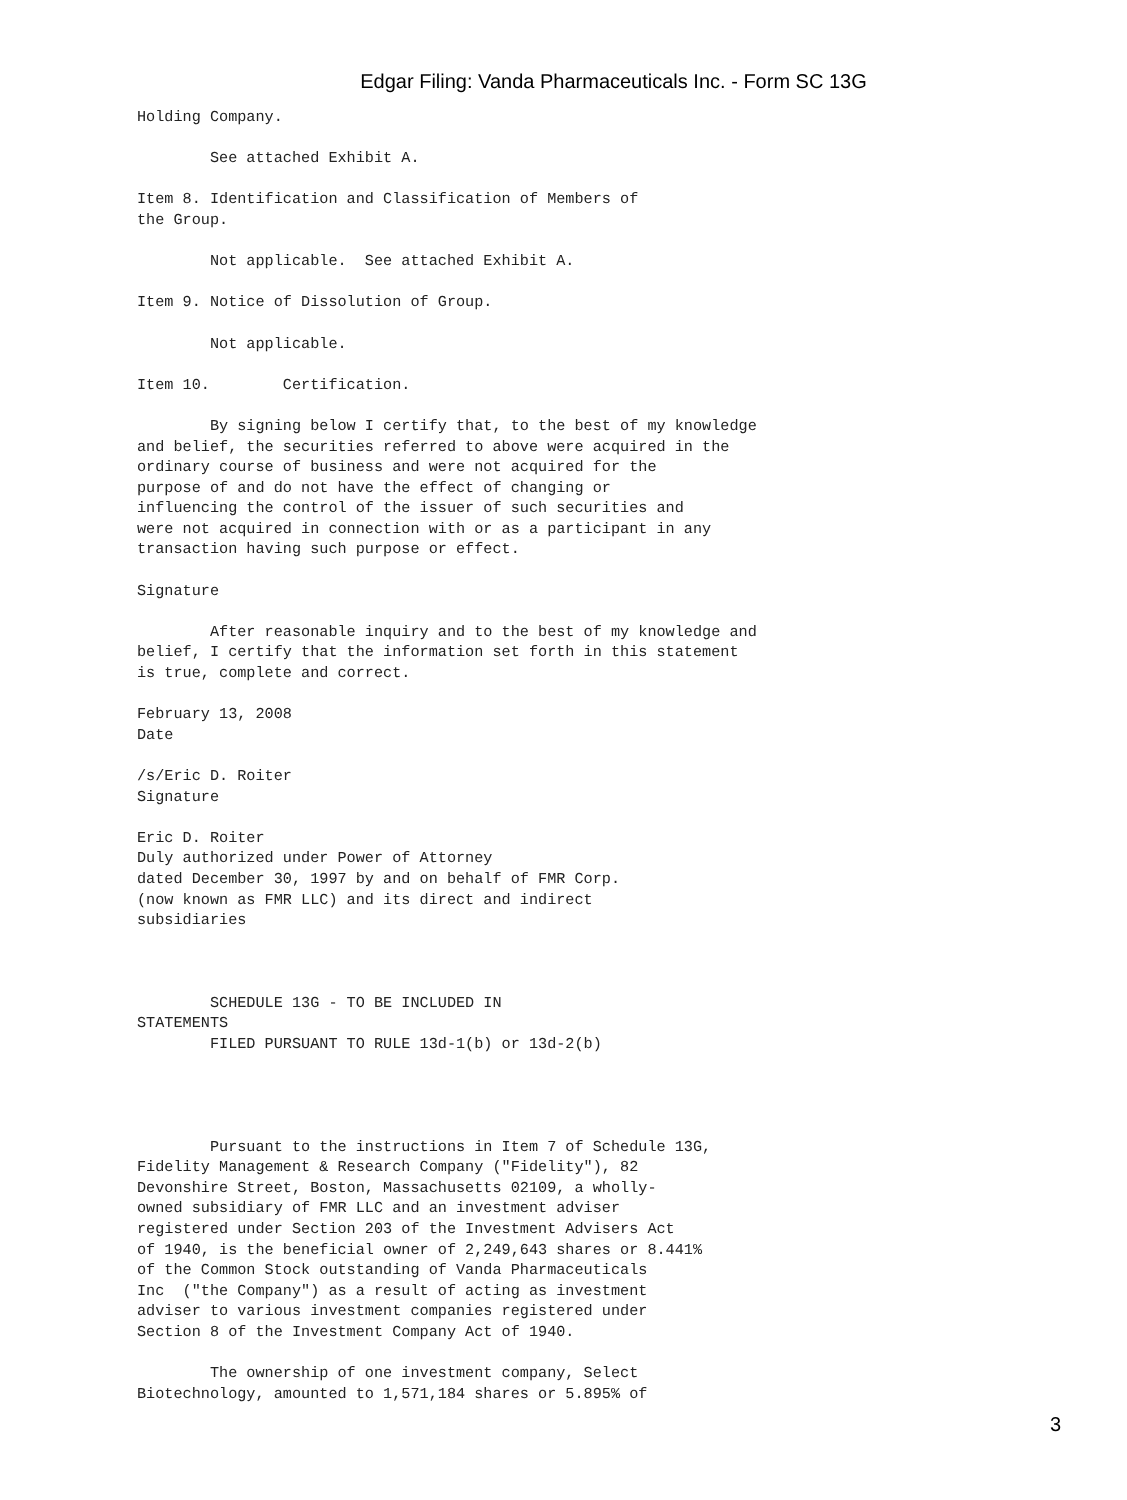Edgar Filing: Vanda Pharmaceuticals Inc. - Form SC 13G
Holding Company.

        See attached Exhibit A.

Item 8. Identification and Classification of Members of
the Group.

        Not applicable.  See attached Exhibit A.

Item 9. Notice of Dissolution of Group.

        Not applicable.

Item 10.        Certification.

        By signing below I certify that, to the best of my knowledge
and belief, the securities referred to above were acquired in the
ordinary course of business and were not acquired for the
purpose of and do not have the effect of changing or
influencing the control of the issuer of such securities and
were not acquired in connection with or as a participant in any
transaction having such purpose or effect.

Signature

        After reasonable inquiry and to the best of my knowledge and
belief, I certify that the information set forth in this statement
is true, complete and correct.

February 13, 2008
Date

/s/Eric D. Roiter
Signature

Eric D. Roiter
Duly authorized under Power of Attorney
dated December 30, 1997 by and on behalf of FMR Corp.
(now known as FMR LLC) and its direct and indirect
subsidiaries



        SCHEDULE 13G - TO BE INCLUDED IN
STATEMENTS
        FILED PURSUANT TO RULE 13d-1(b) or 13d-2(b)




        Pursuant to the instructions in Item 7 of Schedule 13G,
Fidelity Management & Research Company ("Fidelity"), 82
Devonshire Street, Boston, Massachusetts 02109, a wholly-
owned subsidiary of FMR LLC and an investment adviser
registered under Section 203 of the Investment Advisers Act
of 1940, is the beneficial owner of 2,249,643 shares or 8.441%
of the Common Stock outstanding of Vanda Pharmaceuticals
Inc  ("the Company") as a result of acting as investment
adviser to various investment companies registered under
Section 8 of the Investment Company Act of 1940.

        The ownership of one investment company, Select
Biotechnology, amounted to 1,571,184 shares or 5.895% of
3